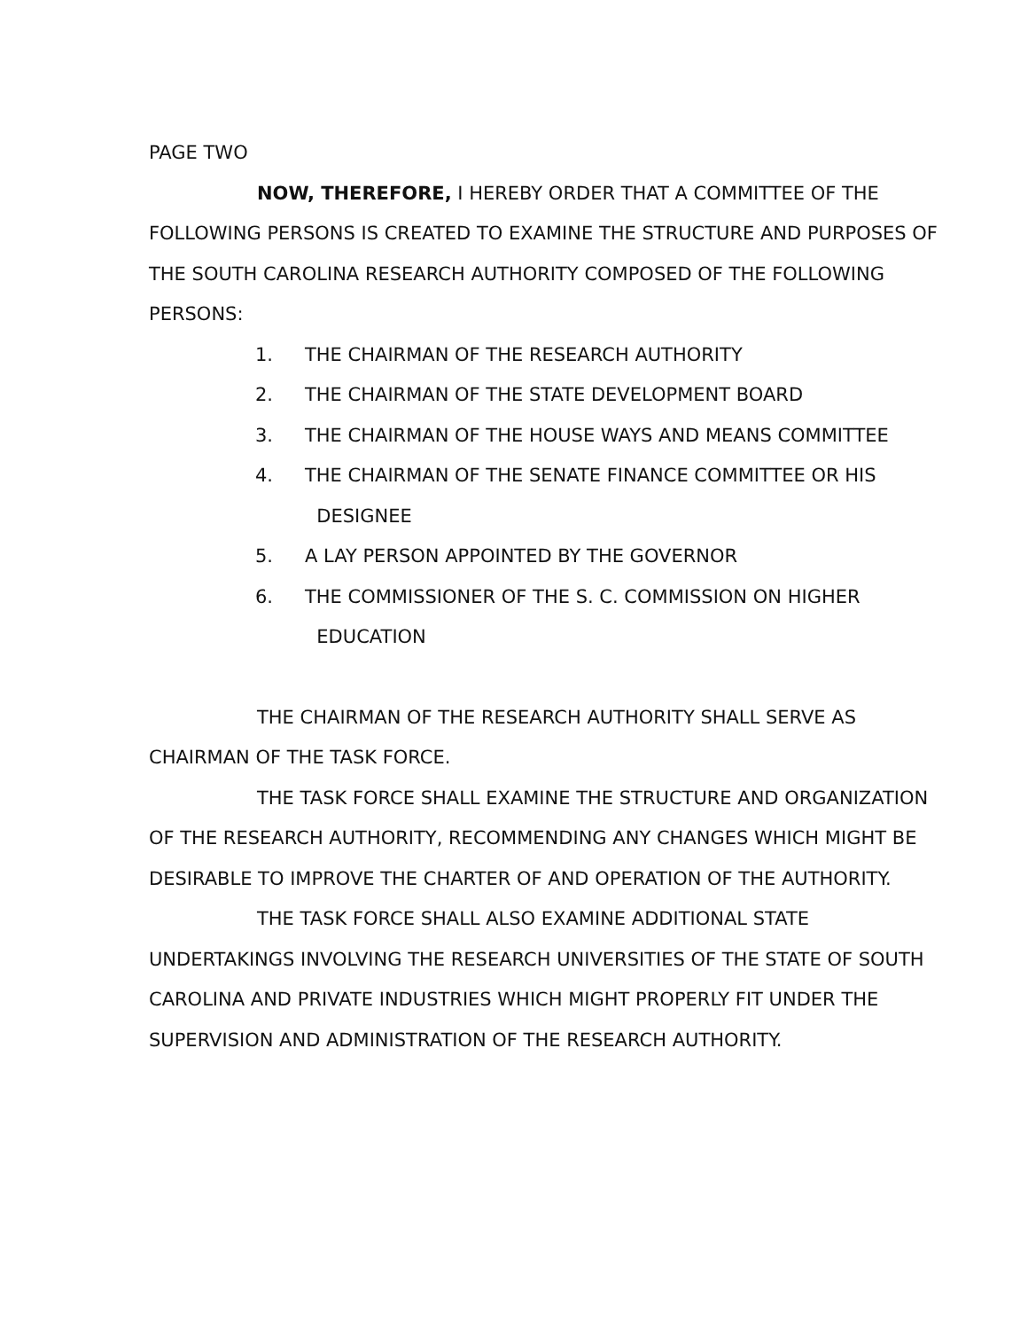PAGE TWO
NOW, THEREFORE, I HEREBY ORDER THAT A COMMITTEE OF THE FOLLOWING PERSONS IS CREATED TO EXAMINE THE STRUCTURE AND PURPOSES OF THE SOUTH CAROLINA RESEARCH AUTHORITY COMPOSED OF THE FOLLOWING PERSONS:
1. THE CHAIRMAN OF THE RESEARCH AUTHORITY
2. THE CHAIRMAN OF THE STATE DEVELOPMENT BOARD
3. THE CHAIRMAN OF THE HOUSE WAYS AND MEANS COMMITTEE
4. THE CHAIRMAN OF THE SENATE FINANCE COMMITTEE OR HIS
DESIGNEE
5. A LAY PERSON APPOINTED BY THE GOVERNOR
6. THE COMMISSIONER OF THE S. C. COMMISSION ON HIGHER
EDUCATION
THE CHAIRMAN OF THE RESEARCH AUTHORITY SHALL SERVE AS CHAIRMAN OF THE TASK FORCE.
THE TASK FORCE SHALL EXAMINE THE STRUCTURE AND ORGANIZATION OF THE RESEARCH AUTHORITY, RECOMMENDING ANY CHANGES WHICH MIGHT BE DESIRABLE TO IMPROVE THE CHARTER OF AND OPERATION OF THE AUTHORITY.
THE TASK FORCE SHALL ALSO EXAMINE ADDITIONAL STATE UNDERTAKINGS INVOLVING THE RESEARCH UNIVERSITIES OF THE STATE OF SOUTH CAROLINA AND PRIVATE INDUSTRIES WHICH MIGHT PROPERLY FIT UNDER THE SUPERVISION AND ADMINISTRATION OF THE RESEARCH AUTHORITY.